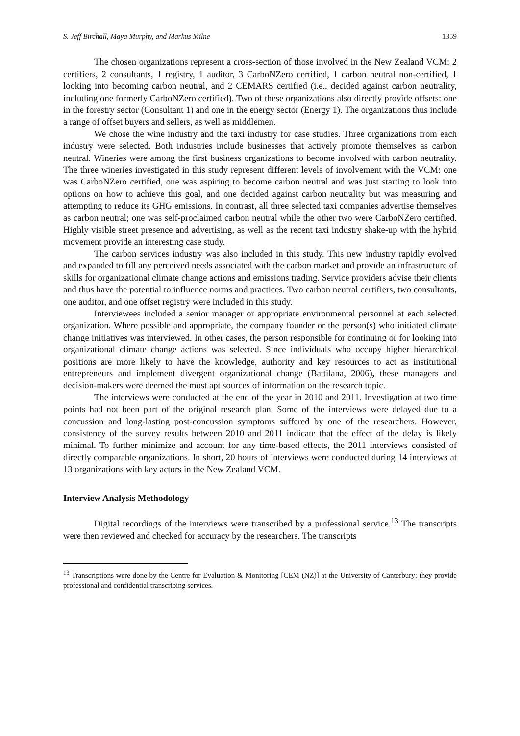S. Jeff Birchall, Maya Murphy, and Markus Milne 1359
The chosen organizations represent a cross-section of those involved in the New Zealand VCM: 2 certifiers, 2 consultants, 1 registry, 1 auditor, 3 CarboNZero certified, 1 carbon neutral non-certified, 1 looking into becoming carbon neutral, and 2 CEMARS certified (i.e., decided against carbon neutrality, including one formerly CarboNZero certified). Two of these organizations also directly provide offsets: one in the forestry sector (Consultant 1) and one in the energy sector (Energy 1). The organizations thus include a range of offset buyers and sellers, as well as middlemen.
We chose the wine industry and the taxi industry for case studies. Three organizations from each industry were selected. Both industries include businesses that actively promote themselves as carbon neutral. Wineries were among the first business organizations to become involved with carbon neutrality. The three wineries investigated in this study represent different levels of involvement with the VCM: one was CarboNZero certified, one was aspiring to become carbon neutral and was just starting to look into options on how to achieve this goal, and one decided against carbon neutrality but was measuring and attempting to reduce its GHG emissions. In contrast, all three selected taxi companies advertise themselves as carbon neutral; one was self-proclaimed carbon neutral while the other two were CarboNZero certified. Highly visible street presence and advertising, as well as the recent taxi industry shake-up with the hybrid movement provide an interesting case study.
The carbon services industry was also included in this study. This new industry rapidly evolved and expanded to fill any perceived needs associated with the carbon market and provide an infrastructure of skills for organizational climate change actions and emissions trading. Service providers advise their clients and thus have the potential to influence norms and practices. Two carbon neutral certifiers, two consultants, one auditor, and one offset registry were included in this study.
Interviewees included a senior manager or appropriate environmental personnel at each selected organization. Where possible and appropriate, the company founder or the person(s) who initiated climate change initiatives was interviewed. In other cases, the person responsible for continuing or for looking into organizational climate change actions was selected. Since individuals who occupy higher hierarchical positions are more likely to have the knowledge, authority and key resources to act as institutional entrepreneurs and implement divergent organizational change (Battilana, 2006), these managers and decision-makers were deemed the most apt sources of information on the research topic.
The interviews were conducted at the end of the year in 2010 and 2011. Investigation at two time points had not been part of the original research plan. Some of the interviews were delayed due to a concussion and long-lasting post-concussion symptoms suffered by one of the researchers. However, consistency of the survey results between 2010 and 2011 indicate that the effect of the delay is likely minimal. To further minimize and account for any time-based effects, the 2011 interviews consisted of directly comparable organizations. In short, 20 hours of interviews were conducted during 14 interviews at 13 organizations with key actors in the New Zealand VCM.
Interview Analysis Methodology
Digital recordings of the interviews were transcribed by a professional service.<sup>13</sup> The transcripts were then reviewed and checked for accuracy by the researchers. The transcripts
<sup>13</sup> Transcriptions were done by the Centre for Evaluation & Monitoring [CEM (NZ)] at the University of Canterbury; they provide professional and confidential transcribing services.